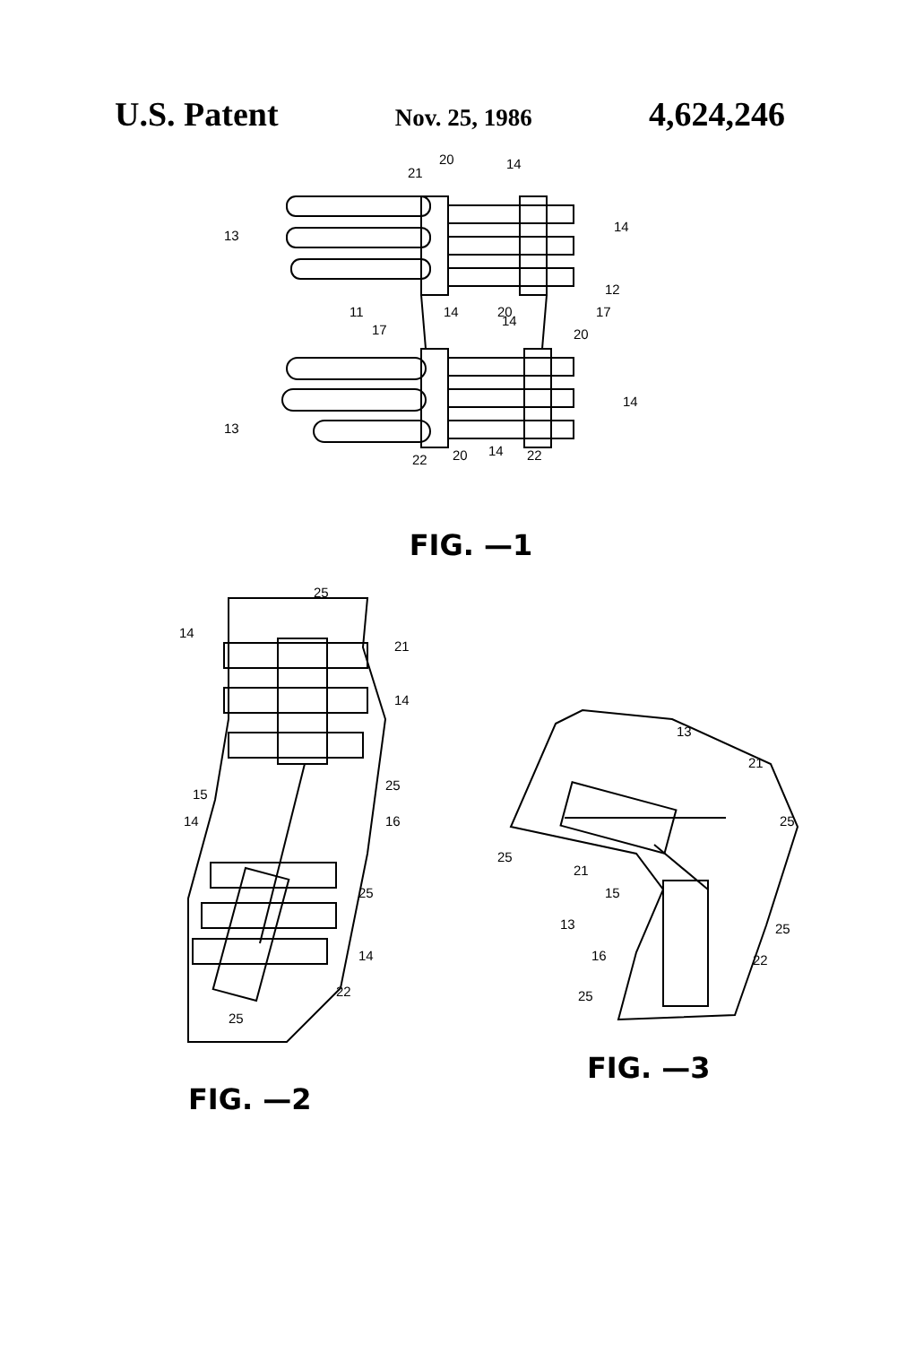U.S. Patent Nov. 25, 1986 4,624,246
20
21
14
13
14
12
11 14 20 17
17
14
20
13
14
22 20 14 22
FIG. —1
25
14
21
14
25
15
16 14
25
14
22
25
FIG. —2
13
21
25
25
21
15
13 25
16 22
25
FIG. —3